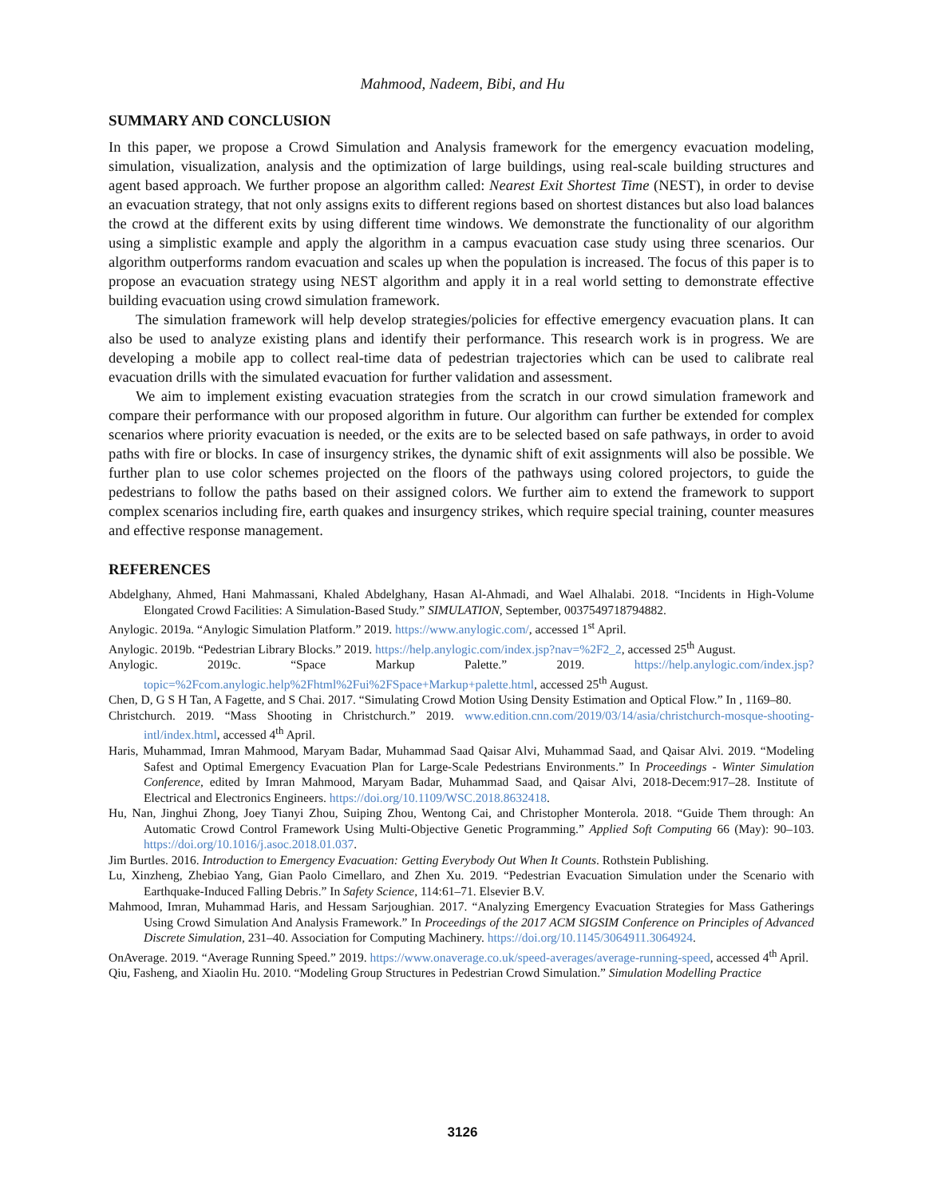Mahmood, Nadeem, Bibi, and Hu
SUMMARY AND CONCLUSION
In this paper, we propose a Crowd Simulation and Analysis framework for the emergency evacuation modeling, simulation, visualization, analysis and the optimization of large buildings, using real-scale building structures and agent based approach. We further propose an algorithm called: Nearest Exit Shortest Time (NEST), in order to devise an evacuation strategy, that not only assigns exits to different regions based on shortest distances but also load balances the crowd at the different exits by using different time windows. We demonstrate the functionality of our algorithm using a simplistic example and apply the algorithm in a campus evacuation case study using three scenarios. Our algorithm outperforms random evacuation and scales up when the population is increased. The focus of this paper is to propose an evacuation strategy using NEST algorithm and apply it in a real world setting to demonstrate effective building evacuation using crowd simulation framework.
The simulation framework will help develop strategies/policies for effective emergency evacuation plans. It can also be used to analyze existing plans and identify their performance. This research work is in progress. We are developing a mobile app to collect real-time data of pedestrian trajectories which can be used to calibrate real evacuation drills with the simulated evacuation for further validation and assessment.
We aim to implement existing evacuation strategies from the scratch in our crowd simulation framework and compare their performance with our proposed algorithm in future. Our algorithm can further be extended for complex scenarios where priority evacuation is needed, or the exits are to be selected based on safe pathways, in order to avoid paths with fire or blocks. In case of insurgency strikes, the dynamic shift of exit assignments will also be possible. We further plan to use color schemes projected on the floors of the pathways using colored projectors, to guide the pedestrians to follow the paths based on their assigned colors. We further aim to extend the framework to support complex scenarios including fire, earth quakes and insurgency strikes, which require special training, counter measures and effective response management.
REFERENCES
Abdelghany, Ahmed, Hani Mahmassani, Khaled Abdelghany, Hasan Al-Ahmadi, and Wael Alhalabi. 2018. “Incidents in High-Volume Elongated Crowd Facilities: A Simulation-Based Study.” SIMULATION, September, 0037549718794882.
Anylogic. 2019a. “Anylogic Simulation Platform.” 2019. https://www.anylogic.com/, accessed 1<sup>st</sup> April.
Anylogic. 2019b. “Pedestrian Library Blocks.” 2019. https://help.anylogic.com/index.jsp?nav=%2F2_2, accessed 25<sup>th</sup> August.
Anylogic. 2019c. “Space Markup Palette.” 2019. https://help.anylogic.com/index.jsp?topic=%2Fcom.anylogic.help%2Fhtml%2Fui%2FSpace+Markup+palette.html, accessed 25<sup>th</sup> August.
Chen, D, G S H Tan, A Fagette, and S Chai. 2017. “Simulating Crowd Motion Using Density Estimation and Optical Flow.” In , 1169–80.
Christchurch. 2019. “Mass Shooting in Christchurch.” 2019. www.edition.cnn.com/2019/03/14/asia/christchurch-mosque-shooting-intl/index.html, accessed 4<sup>th</sup> April.
Haris, Muhammad, Imran Mahmood, Maryam Badar, Muhammad Saad Qaisar Alvi, Muhammad Saad, and Qaisar Alvi. 2019. “Modeling Safest and Optimal Emergency Evacuation Plan for Large-Scale Pedestrians Environments.” In Proceedings - Winter Simulation Conference, edited by Imran Mahmood, Maryam Badar, Muhammad Saad, and Qaisar Alvi, 2018-Decem:917–28. Institute of Electrical and Electronics Engineers. https://doi.org/10.1109/WSC.2018.8632418.
Hu, Nan, Jinghui Zhong, Joey Tianyi Zhou, Suiping Zhou, Wentong Cai, and Christopher Monterola. 2018. “Guide Them through: An Automatic Crowd Control Framework Using Multi-Objective Genetic Programming.” Applied Soft Computing 66 (May): 90–103. https://doi.org/10.1016/j.asoc.2018.01.037.
Jim Burtles. 2016. Introduction to Emergency Evacuation: Getting Everybody Out When It Counts. Rothstein Publishing.
Lu, Xinzheng, Zhebiao Yang, Gian Paolo Cimellaro, and Zhen Xu. 2019. “Pedestrian Evacuation Simulation under the Scenario with Earthquake-Induced Falling Debris.” In Safety Science, 114:61–71. Elsevier B.V.
Mahmood, Imran, Muhammad Haris, and Hessam Sarjoughian. 2017. “Analyzing Emergency Evacuation Strategies for Mass Gatherings Using Crowd Simulation And Analysis Framework.” In Proceedings of the 2017 ACM SIGSIM Conference on Principles of Advanced Discrete Simulation, 231–40. Association for Computing Machinery. https://doi.org/10.1145/3064911.3064924.
OnAverage. 2019. “Average Running Speed.” 2019. https://www.onaverage.co.uk/speed-averages/average-running-speed, accessed 4<sup>th</sup> April.
Qiu, Fasheng, and Xiaolin Hu. 2010. “Modeling Group Structures in Pedestrian Crowd Simulation.” Simulation Modelling Practice
3126